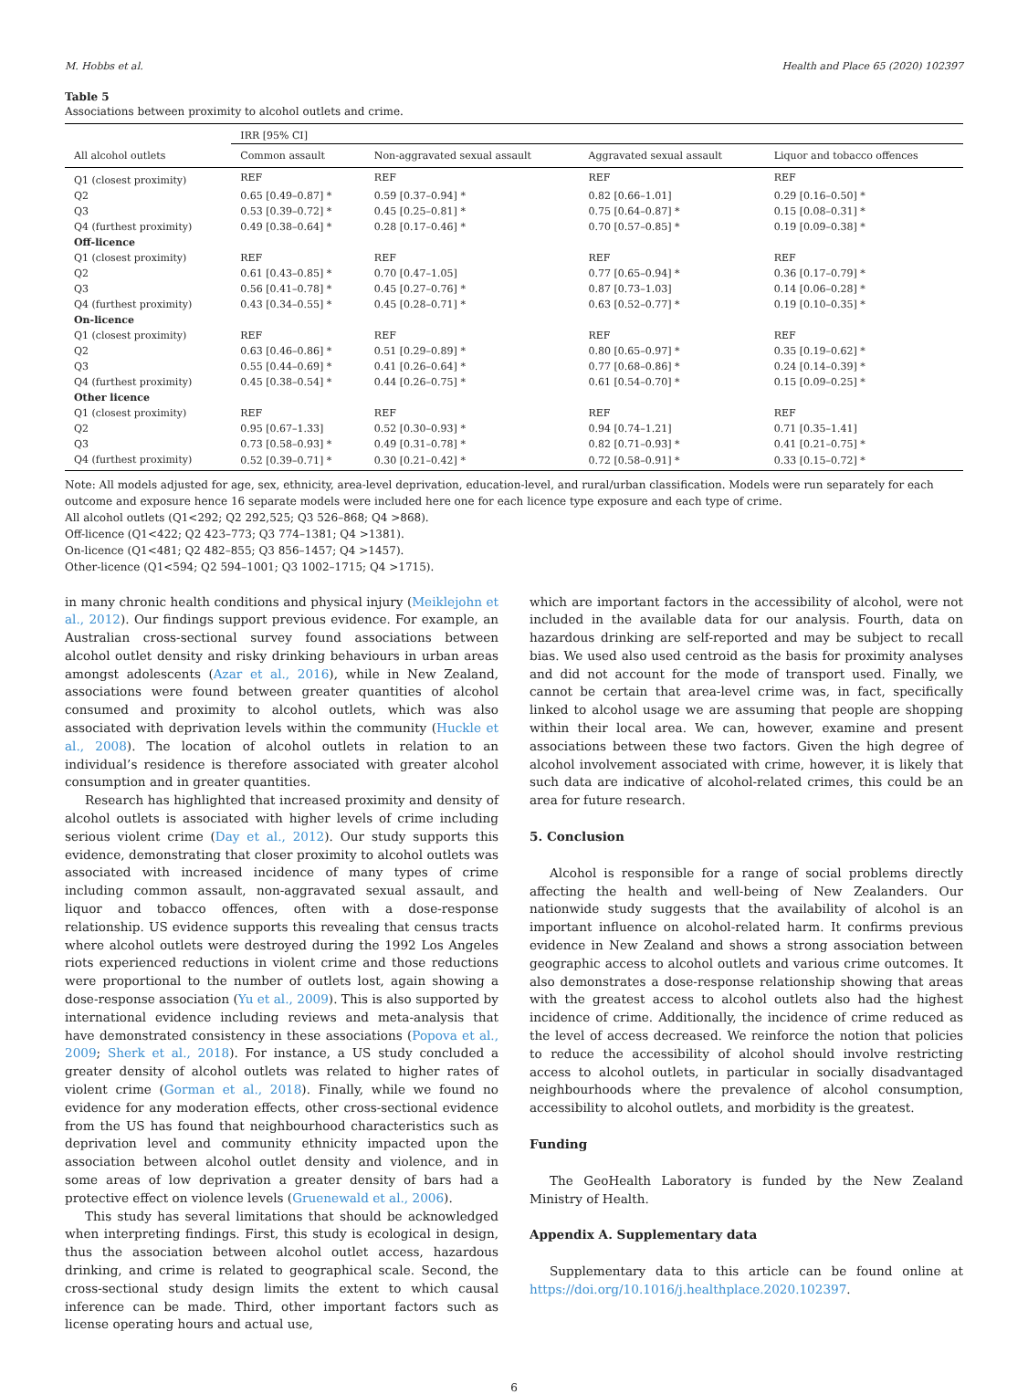M. Hobbs et al. Health and Place 65 (2020) 102397
Table 5
Associations between proximity to alcohol outlets and crime.
| | IRR [95% CI] | | | |
| --- | --- | --- | --- | --- |
| All alcohol outlets | Common assault | Non-aggravated sexual assault | Aggravated sexual assault | Liquor and tobacco offences |
| Q1 (closest proximity) | REF | REF | REF | REF |
| Q2 | 0.65 [0.49–0.87] * | 0.59 [0.37–0.94] * | 0.82 [0.66–1.01] | 0.29 [0.16–0.50] * |
| Q3 | 0.53 [0.39–0.72] * | 0.45 [0.25–0.81] * | 0.75 [0.64–0.87] * | 0.15 [0.08–0.31] * |
| Q4 (furthest proximity) | 0.49 [0.38–0.64] * | 0.28 [0.17–0.46] * | 0.70 [0.57–0.85] * | 0.19 [0.09–0.38] * |
| Off-licence | | | | |
| Q1 (closest proximity) | REF | REF | REF | REF |
| Q2 | 0.61 [0.43–0.85] * | 0.70 [0.47–1.05] | 0.77 [0.65–0.94] * | 0.36 [0.17–0.79] * |
| Q3 | 0.56 [0.41–0.78] * | 0.45 [0.27–0.76] * | 0.87 [0.73–1.03] | 0.14 [0.06–0.28] * |
| Q4 (furthest proximity) | 0.43 [0.34–0.55] * | 0.45 [0.28–0.71] * | 0.63 [0.52–0.77] * | 0.19 [0.10–0.35] * |
| On-licence | | | | |
| Q1 (closest proximity) | REF | REF | REF | REF |
| Q2 | 0.63 [0.46–0.86] * | 0.51 [0.29–0.89] * | 0.80 [0.65–0.97] * | 0.35 [0.19–0.62] * |
| Q3 | 0.55 [0.44–0.69] * | 0.41 [0.26–0.64] * | 0.77 [0.68–0.86] * | 0.24 [0.14–0.39] * |
| Q4 (furthest proximity) | 0.45 [0.38–0.54] * | 0.44 [0.26–0.75] * | 0.61 [0.54–0.70] * | 0.15 [0.09–0.25] * |
| Other licence | | | | |
| Q1 (closest proximity) | REF | REF | REF | REF |
| Q2 | 0.95 [0.67–1.33] | 0.52 [0.30–0.93] * | 0.94 [0.74–1.21] | 0.71 [0.35–1.41] |
| Q3 | 0.73 [0.58–0.93] * | 0.49 [0.31–0.78] * | 0.82 [0.71–0.93] * | 0.41 [0.21–0.75] * |
| Q4 (furthest proximity) | 0.52 [0.39–0.71] * | 0.30 [0.21–0.42] * | 0.72 [0.58–0.91] * | 0.33 [0.15–0.72] * |
Note: All models adjusted for age, sex, ethnicity, area-level deprivation, education-level, and rural/urban classification. Models were run separately for each outcome and exposure hence 16 separate models were included here one for each licence type exposure and each type of crime.
All alcohol outlets (Q1<292; Q2 292,525; Q3 526–868; Q4 >868).
Off-licence (Q1<422; Q2 423–773; Q3 774–1381; Q4 >1381).
On-licence (Q1<481; Q2 482–855; Q3 856–1457; Q4 >1457).
Other-licence (Q1<594; Q2 594–1001; Q3 1002–1715; Q4 >1715).
in many chronic health conditions and physical injury (Meiklejohn et al., 2012). Our findings support previous evidence. For example, an Australian cross-sectional survey found associations between alcohol outlet density and risky drinking behaviours in urban areas amongst adolescents (Azar et al., 2016), while in New Zealand, associations were found between greater quantities of alcohol consumed and proximity to alcohol outlets, which was also associated with deprivation levels within the community (Huckle et al., 2008). The location of alcohol outlets in relation to an individual’s residence is therefore associated with greater alcohol consumption and in greater quantities.
Research has highlighted that increased proximity and density of alcohol outlets is associated with higher levels of crime including serious violent crime (Day et al., 2012). Our study supports this evidence, demonstrating that closer proximity to alcohol outlets was associated with increased incidence of many types of crime including common assault, non-aggravated sexual assault, and liquor and tobacco offences, often with a dose-response relationship. US evidence supports this revealing that census tracts where alcohol outlets were destroyed during the 1992 Los Angeles riots experienced reductions in violent crime and those reductions were proportional to the number of outlets lost, again showing a dose-response association (Yu et al., 2009). This is also supported by international evidence including reviews and meta-analysis that have demonstrated consistency in these associations (Popova et al., 2009; Sherk et al., 2018). For instance, a US study concluded a greater density of alcohol outlets was related to higher rates of violent crime (Gorman et al., 2018). Finally, while we found no evidence for any moderation effects, other cross-sectional evidence from the US has found that neighbourhood characteristics such as deprivation level and community ethnicity impacted upon the association between alcohol outlet density and violence, and in some areas of low deprivation a greater density of bars had a protective effect on violence levels (Gruenewald et al., 2006).
This study has several limitations that should be acknowledged when interpreting findings. First, this study is ecological in design, thus the association between alcohol outlet access, hazardous drinking, and crime is related to geographical scale. Second, the cross-sectional study design limits the extent to which causal inference can be made. Third, other important factors such as license operating hours and actual use,
which are important factors in the accessibility of alcohol, were not included in the available data for our analysis. Fourth, data on hazardous drinking are self-reported and may be subject to recall bias. We used also used centroid as the basis for proximity analyses and did not account for the mode of transport used. Finally, we cannot be certain that area-level crime was, in fact, specifically linked to alcohol usage we are assuming that people are shopping within their local area. We can, however, examine and present associations between these two factors. Given the high degree of alcohol involvement associated with crime, however, it is likely that such data are indicative of alcohol-related crimes, this could be an area for future research.
5. Conclusion
Alcohol is responsible for a range of social problems directly affecting the health and well-being of New Zealanders. Our nationwide study suggests that the availability of alcohol is an important influence on alcohol-related harm. It confirms previous evidence in New Zealand and shows a strong association between geographic access to alcohol outlets and various crime outcomes. It also demonstrates a dose-response relationship showing that areas with the greatest access to alcohol outlets also had the highest incidence of crime. Additionally, the incidence of crime reduced as the level of access decreased. We reinforce the notion that policies to reduce the accessibility of alcohol should involve restricting access to alcohol outlets, in particular in socially disadvantaged neighbourhoods where the prevalence of alcohol consumption, accessibility to alcohol outlets, and morbidity is the greatest.
Funding
The GeoHealth Laboratory is funded by the New Zealand Ministry of Health.
Appendix A. Supplementary data
Supplementary data to this article can be found online at https://doi.org/10.1016/j.healthplace.2020.102397.
6